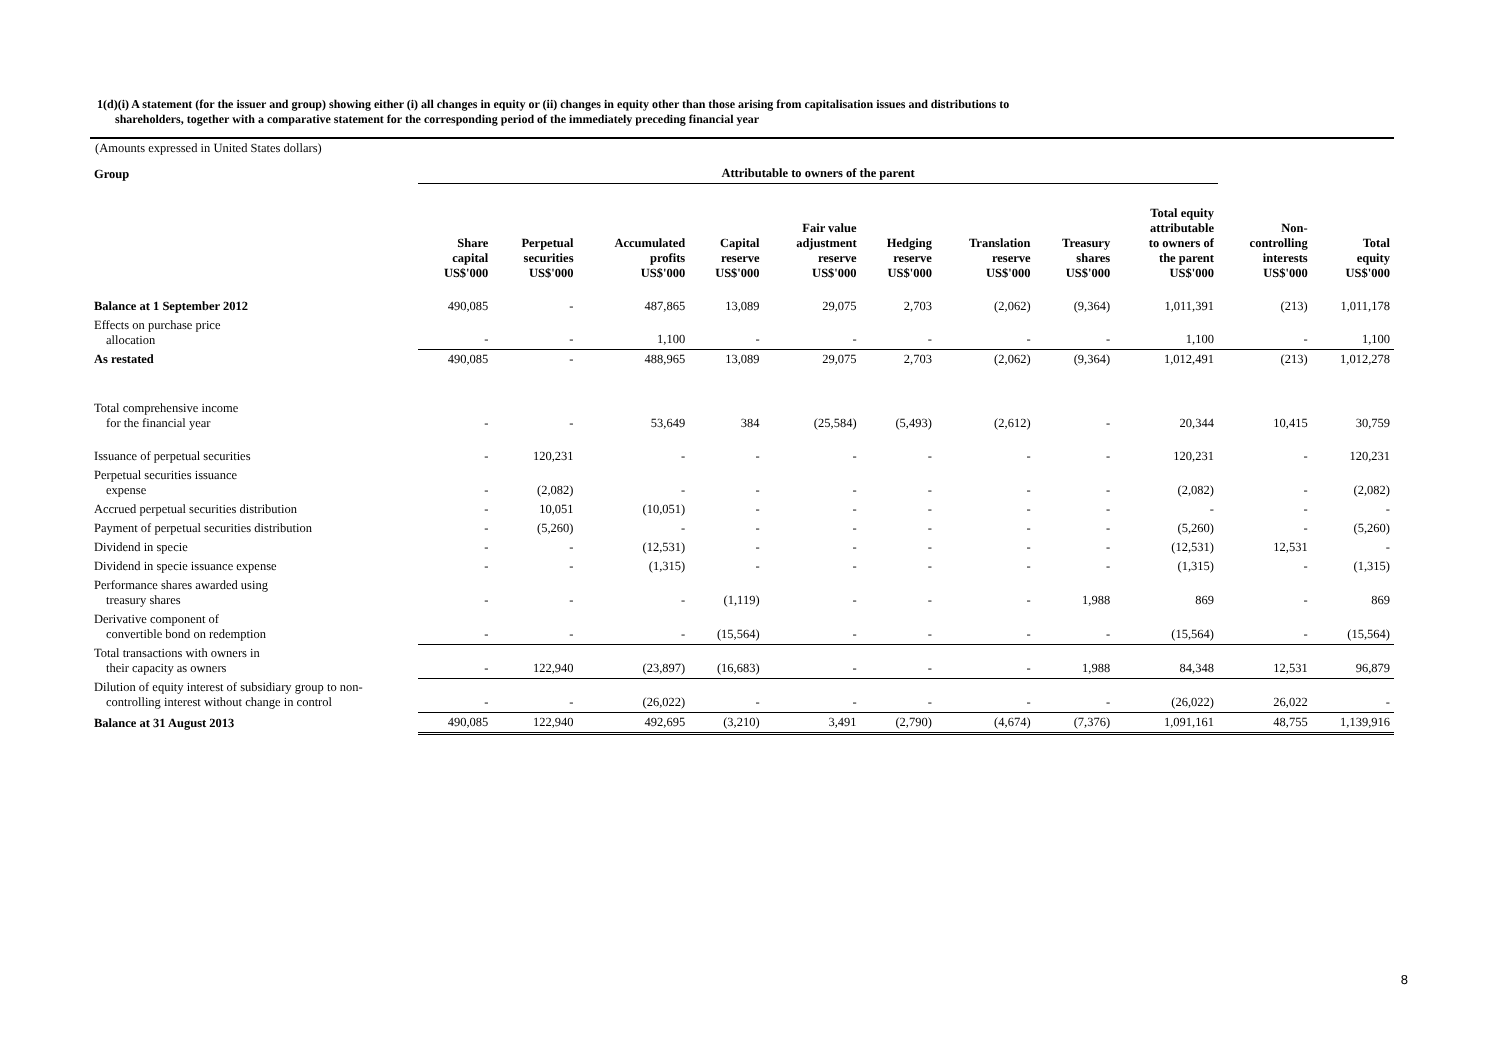1(d)(i) A statement (for the issuer and group) showing either (i) all changes in equity or (ii) changes in equity other than those arising from capitalisation issues and distributions to
shareholders, together with a comparative statement for the corresponding period of the immediately preceding financial year
(Amounts expressed in United States dollars)
| Group | Attributable to owners of the parent | | | | | | | | | | |
| | Share capital US$'000 | Perpetual securities US$'000 | Accumulated profits US$'000 | Capital reserve US$'000 | Fair value adjustment reserve US$'000 | Hedging reserve US$'000 | Translation reserve US$'000 | Treasury shares US$'000 | Total equity attributable to owners of the parent US$'000 | Non- controlling interests US$'000 | Total equity US$'000 |
| Balance at 1 September 2012 | 490,085 | - | 487,865 | 13,089 | 29,075 | 2,703 | (2,062) | (9,364) | 1,011,391 | (213) | 1,011,178 |
| Effects on purchase price allocation | - | - | 1,100 | - | - | - | - | - | 1,100 | - | 1,100 |
| As restated | 490,085 | - | 488,965 | 13,089 | 29,075 | 2,703 | (2,062) | (9,364) | 1,012,491 | (213) | 1,012,278 |
| Total comprehensive income for the financial year | - | - | 53,649 | 384 | (25,584) | (5,493) | (2,612) | - | 20,344 | 10,415 | 30,759 |
| Issuance of perpetual securities | - | 120,231 | - | - | - | - | - | - | 120,231 | - | 120,231 |
| Perpetual securities issuance expense | - | (2,082) | - | - | - | - | - | - | (2,082) | - | (2,082) |
| Accrued perpetual securities distribution | - | 10,051 | (10,051) | - | - | - | - | - | - | - | - |
| Payment of perpetual securities distribution | - | (5,260) | - | - | - | - | - | - | (5,260) | - | (5,260) |
| Dividend in specie | - | - | (12,531) | - | - | - | - | - | (12,531) | 12,531 | - |
| Dividend in specie issuance expense | - | - | (1,315) | - | - | - | - | - | (1,315) | - | (1,315) |
| Performance shares awarded using treasury shares | - | - | - | (1,119) | - | - | - | 1,988 | 869 | - | 869 |
| Derivative component of convertible bond on redemption | - | - | - | (15,564) | - | - | - | - | (15,564) | - | (15,564) |
| Total transactions with owners in their capacity as owners | - | 122,940 | (23,897) | (16,683) | - | - | - | 1,988 | 84,348 | 12,531 | 96,879 |
| Dilution of equity interest of subsidiary group to non- controlling interest without change in control | - | - | (26,022) | - | - | - | - | - | (26,022) | 26,022 | - |
| Balance at 31 August 2013 | 490,085 | 122,940 | 492,695 | (3,210) | 3,491 | (2,790) | (4,674) | (7,376) | 1,091,161 | 48,755 | 1,139,916 |
8